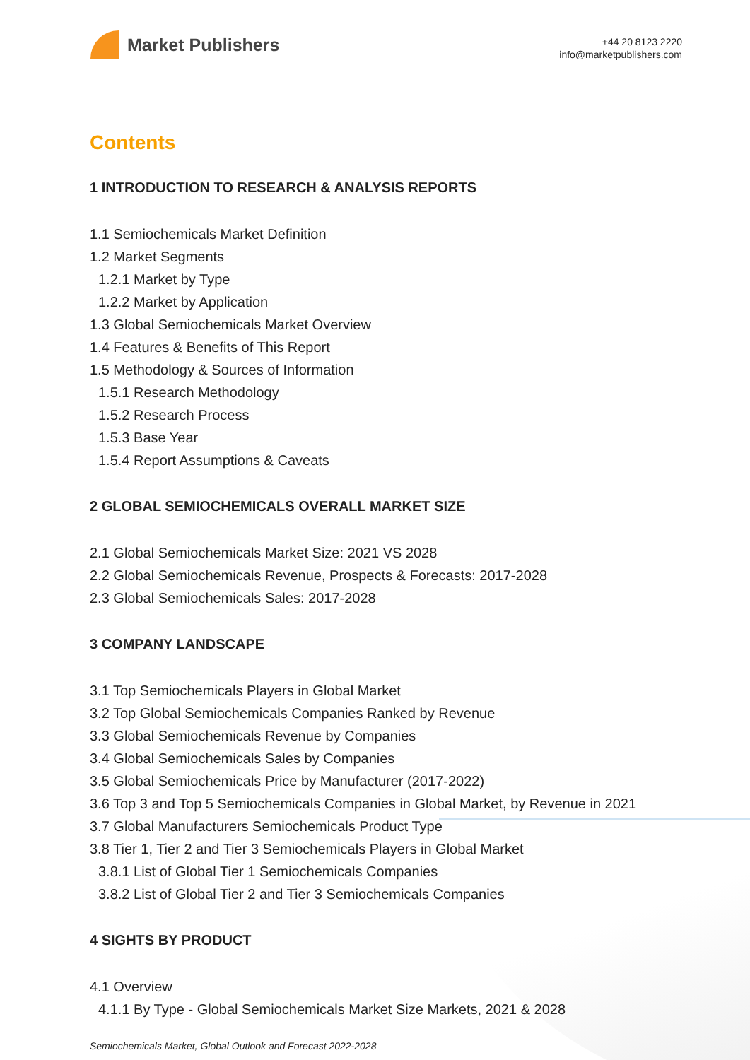Market Publishers
+44 20 8123 2220
info@marketpublishers.com
Contents
1 INTRODUCTION TO RESEARCH & ANALYSIS REPORTS
1.1 Semiochemicals Market Definition
1.2 Market Segments
1.2.1 Market by Type
1.2.2 Market by Application
1.3 Global Semiochemicals Market Overview
1.4 Features & Benefits of This Report
1.5 Methodology & Sources of Information
1.5.1 Research Methodology
1.5.2 Research Process
1.5.3 Base Year
1.5.4 Report Assumptions & Caveats
2 GLOBAL SEMIOCHEMICALS OVERALL MARKET SIZE
2.1 Global Semiochemicals Market Size: 2021 VS 2028
2.2 Global Semiochemicals Revenue, Prospects & Forecasts: 2017-2028
2.3 Global Semiochemicals Sales: 2017-2028
3 COMPANY LANDSCAPE
3.1 Top Semiochemicals Players in Global Market
3.2 Top Global Semiochemicals Companies Ranked by Revenue
3.3 Global Semiochemicals Revenue by Companies
3.4 Global Semiochemicals Sales by Companies
3.5 Global Semiochemicals Price by Manufacturer (2017-2022)
3.6 Top 3 and Top 5 Semiochemicals Companies in Global Market, by Revenue in 2021
3.7 Global Manufacturers Semiochemicals Product Type
3.8 Tier 1, Tier 2 and Tier 3 Semiochemicals Players in Global Market
3.8.1 List of Global Tier 1 Semiochemicals Companies
3.8.2 List of Global Tier 2 and Tier 3 Semiochemicals Companies
4 SIGHTS BY PRODUCT
4.1 Overview
4.1.1 By Type - Global Semiochemicals Market Size Markets, 2021 & 2028
Semiochemicals Market, Global Outlook and Forecast 2022-2028